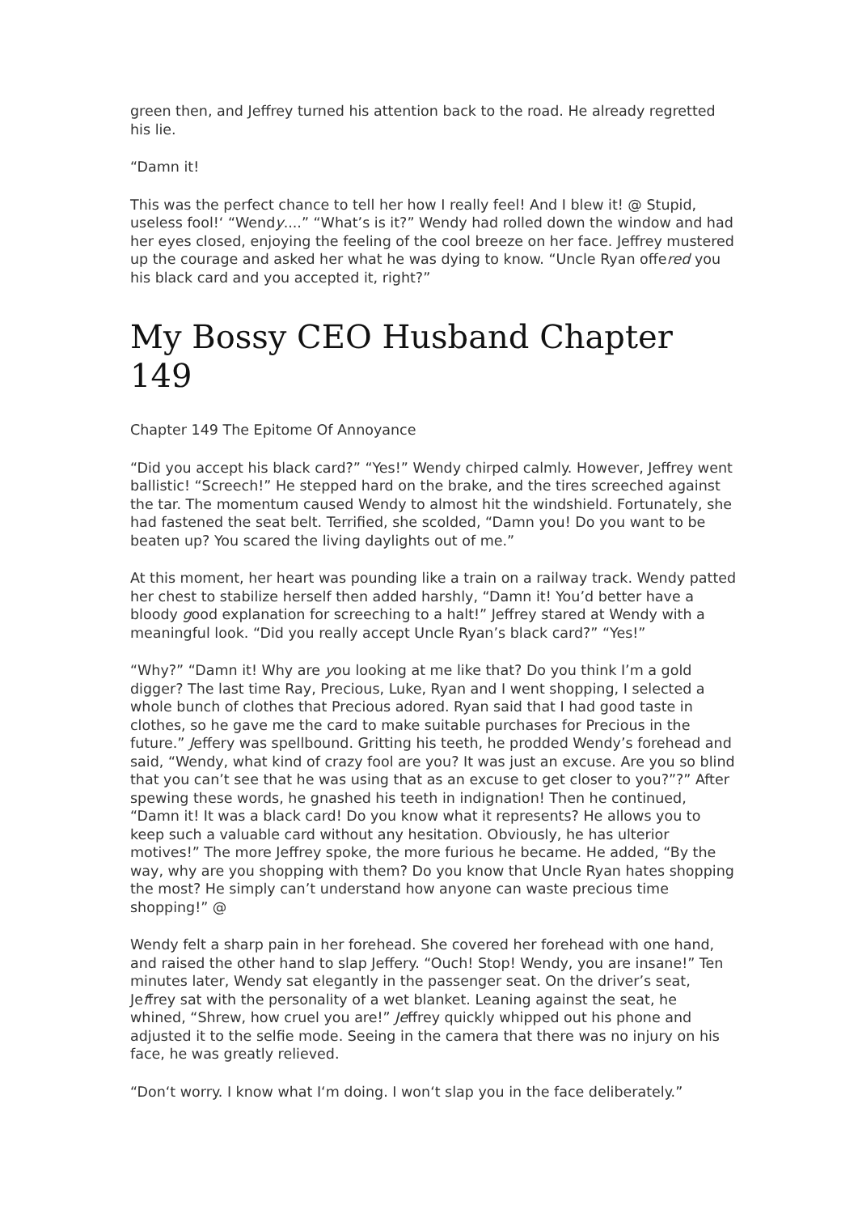green then, and Jeffrey turned his attention back to the road. He already regretted his lie.
“Damn it!
This was the perfect chance to tell her how I really feel! And I blew it! @ Stupid, useless fool!‘ “Wendy....” “What’s is it?” Wendy had rolled down the window and had her eyes closed, enjoying the feeling of the cool breeze on her face. Jeffrey mustered up the courage and asked her what he was dying to know. “Uncle Ryan offered you his black card and you accepted it, right?”
My Bossy CEO Husband Chapter 149
Chapter 149 The Epitome Of Annoyance
“Did you accept his black card?” “Yes!” Wendy chirped calmly. However, Jeffrey went ballistic! “Screech!” He stepped hard on the brake, and the tires screeched against the tar. The momentum caused Wendy to almost hit the windshield. Fortunately, she had fastened the seat belt. Terrified, she scolded, “Damn you! Do you want to be beaten up? You scared the living daylights out of me.”
At this moment, her heart was pounding like a train on a railway track. Wendy patted her chest to stabilize herself then added harshly, “Damn it! You’d better have a bloody good explanation for screeching to a halt!” Jeffrey stared at Wendy with a meaningful look. “Did you really accept Uncle Ryan’s black card?” “Yes!”
“Why?” “Damn it! Why are you looking at me like that? Do you think I’m a gold digger? The last time Ray, Precious, Luke, Ryan and I went shopping, I selected a whole bunch of clothes that Precious adored. Ryan said that I had good taste in clothes, so he gave me the card to make suitable purchases for Precious in the future.” Jeffery was spellbound. Gritting his teeth, he prodded Wendy’s forehead and said, “Wendy, what kind of crazy fool are you? It was just an excuse. Are you so blind that you can’t see that he was using that as an excuse to get closer to you?”?” After spewing these words, he gnashed his teeth in indignation! Then he continued, “Damn it! It was a black card! Do you know what it represents? He allows you to keep such a valuable card without any hesitation. Obviously, he has ulterior motives!” The more Jeffrey spoke, the more furious he became. He added, “By the way, why are you shopping with them? Do you know that Uncle Ryan hates shopping the most? He simply can’t understand how anyone can waste precious time shopping!” @
Wendy felt a sharp pain in her forehead. She covered her forehead with one hand, and raised the other hand to slap Jeffery. “Ouch! Stop! Wendy, you are insane!” Ten minutes later, Wendy sat elegantly in the passenger seat. On the driver’s seat, Jeffrey sat with the personality of a wet blanket. Leaning against the seat, he whined, “Shrew, how cruel you are!” Jeffrey quickly whipped out his phone and adjusted it to the selfie mode. Seeing in the camera that there was no injury on his face, he was greatly relieved.
“Don‘t worry. I know what I‘m doing. I won‘t slap you in the face deliberately.”